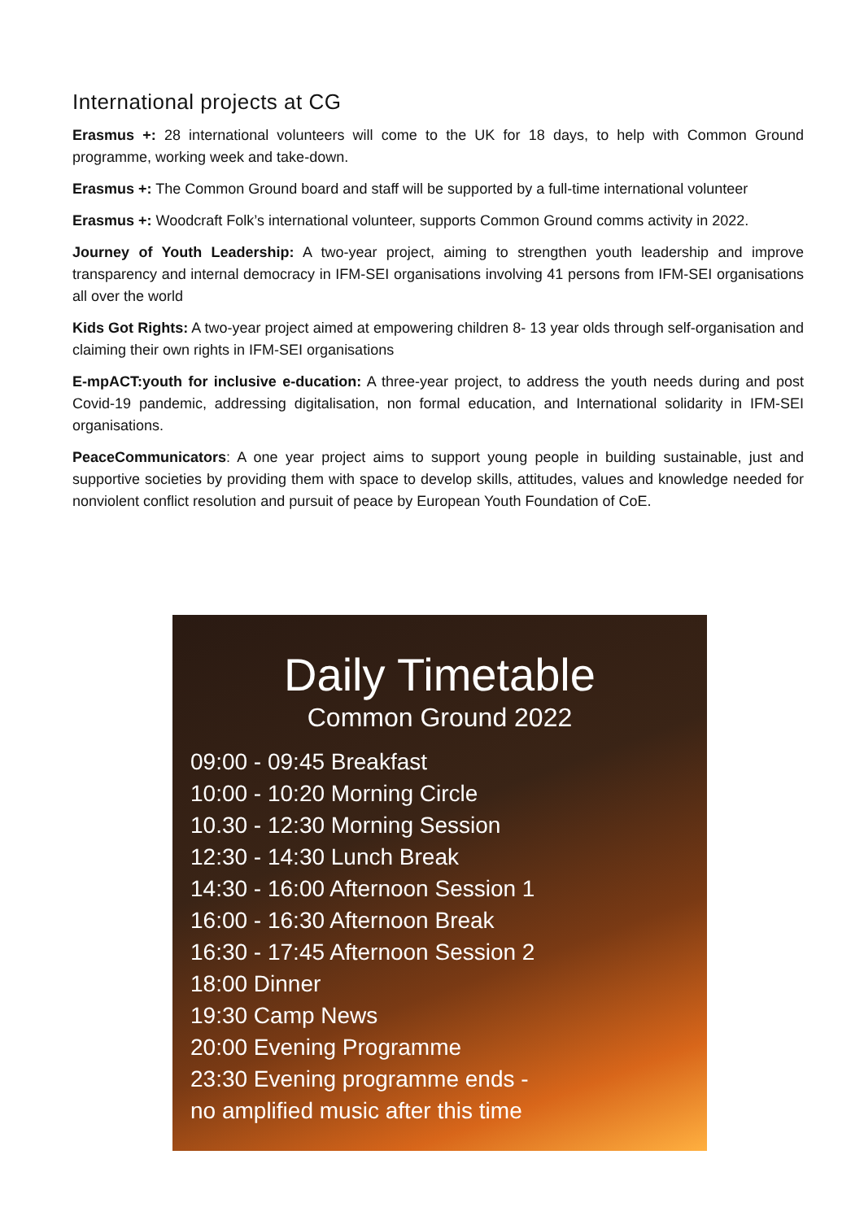International projects at CG
Erasmus +: 28 international volunteers will come to the UK for 18 days, to help with Common Ground programme, working week and take-down.
Erasmus +: The Common Ground board and staff will be supported by a full-time international volunteer
Erasmus +: Woodcraft Folk’s international volunteer, supports Common Ground comms activity in 2022.
Journey of Youth Leadership: A two-year project, aiming to strengthen youth leadership and improve transparency and internal democracy in IFM-SEI organisations involving 41 persons from IFM-SEI organisations all over the world
Kids Got Rights: A two-year project aimed at empowering children 8- 13 year olds through self-organisation and claiming their own rights in IFM-SEI organisations
E-mpACT:youth for inclusive e-ducation: A three-year project, to address the youth needs during and post Covid-19 pandemic, addressing digitalisation, non formal education, and International solidarity in IFM-SEI organisations.
PeaceCommunicators: A one year project aims to support young people in building sustainable, just and supportive societies by providing them with space to develop skills, attitudes, values and knowledge needed for nonviolent conflict resolution and pursuit of peace by European Youth Foundation of CoE.
Daily Timetable
Common Ground 2022
09:00 - 09:45 Breakfast
10:00 - 10:20 Morning Circle
10.30 - 12:30 Morning Session
12:30 - 14:30 Lunch Break
14:30 - 16:00 Afternoon Session 1
16:00 - 16:30 Afternoon Break
16:30 - 17:45 Afternoon Session 2
18:00 Dinner
19:30 Camp News
20:00 Evening Programme
23:30 Evening programme ends -
no amplified music after this time